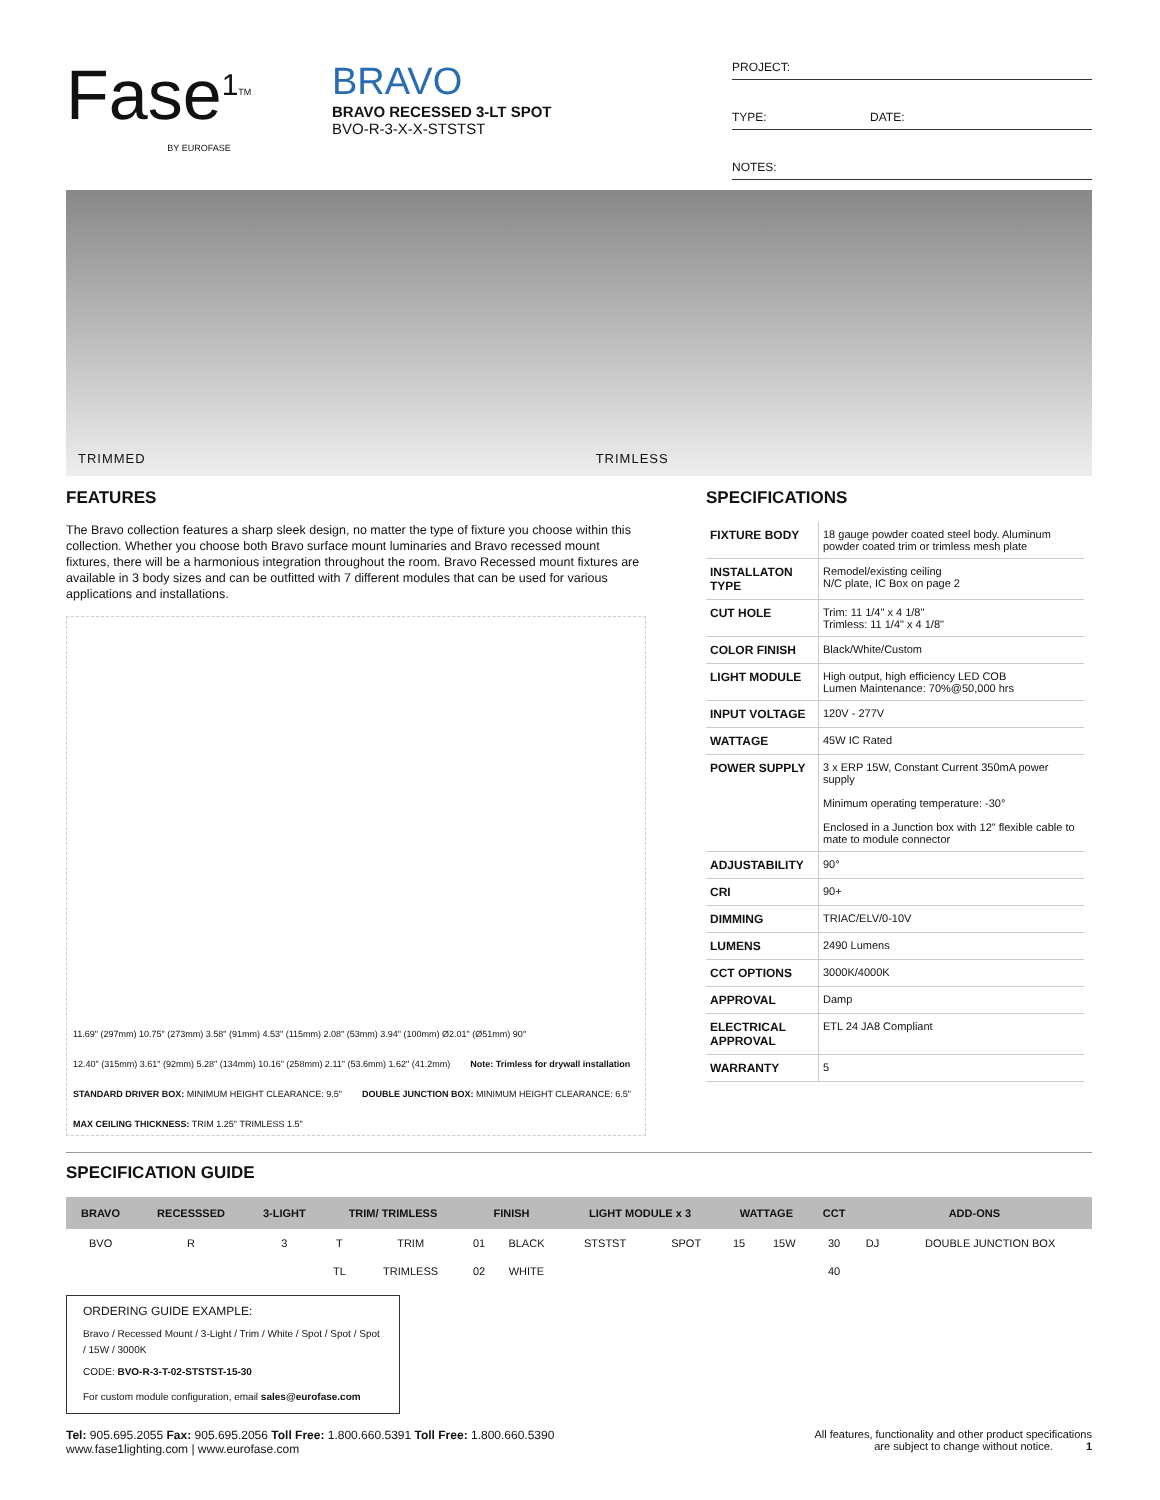Fase<sup>1</sup><sup>TM</sup>
BY EUROFASE
BRAVO
BRAVO RECESSED 3-LT SPOT
BVO-R-3-X-X-STSTST
PROJECT:
TYPE: DATE:
NOTES:
TRIMMED TRIMLESS
FEATURES
The Bravo collection features a sharp sleek design, no matter the type of fixture you choose within this collection. Whether you choose both Bravo surface mount luminaries and Bravo recessed mount fixtures, there will be a harmonious integration throughout the room. Bravo Recessed mount fixtures are available in 3 body sizes and can be outfitted with 7 different modules that can be used for various applications and installations.
11.69" (297mm) 10.75" (273mm) 3.58" (91mm) 4.53" (115mm) 2.08" (53mm) 3.94" (100mm) Ø2.01" (Ø51mm) 90° 12.40" (315mm) 3.61" (92mm) 5.28" (134mm) 10.16" (258mm) 2.11" (53.6mm) 1.62" (41.2mm) Note: Trimless for drywall installation STANDARD DRIVER BOX: MINIMUM HEIGHT CLEARANCE: 9.5" DOUBLE JUNCTION BOX: MINIMUM HEIGHT CLEARANCE: 6.5" MAX CEILING THICKNESS: TRIM 1.25" TRIMLESS 1.5"
SPECIFICATIONS
| FIXTURE BODY | 18 gauge powder coated steel body. Aluminum powder coated trim or trimless mesh plate |
| INSTALLATON TYPE | Remodel/existing ceiling N/C plate, IC Box on page 2 |
| CUT HOLE | Trim: 11 1/4" x 4 1/8" Trimless: 11 1/4" x 4 1/8" |
| COLOR FINISH | Black/White/Custom |
| LIGHT MODULE | High output, high efficiency LED COB Lumen Maintenance: 70%@50,000 hrs |
| INPUT VOLTAGE | 120V - 277V |
| WATTAGE | 45W IC Rated |
| POWER SUPPLY | 3 x ERP 15W, Constant Current 350mA power supply Minimum operating temperature: -30° Enclosed in a Junction box with 12" flexible cable to mate to module connector |
| ADJUSTABILITY | 90° |
| CRI | 90+ |
| DIMMING | TRIAC/ELV/0-10V |
| LUMENS | 2490 Lumens |
| CCT OPTIONS | 3000K/4000K |
| APPROVAL | Damp |
| ELECTRICAL APPROVAL | ETL 24 JA8 Compliant |
| WARRANTY | 5 |
SPECIFICATION GUIDE
| BRAVO | RECESSSED | 3-LIGHT | TRIM/ TRIMLESS | | FINISH | | LIGHT MODULE x 3 | | WATTAGE | | CCT | ADD-ONS | |
| --- | --- | --- | --- | --- | --- | --- | --- | --- | --- | --- | --- | --- | --- |
| BVO | R | 3 | T | TRIM | 01 | BLACK | STSTST | SPOT | 15 | 15W | 30 | DJ | DOUBLE JUNCTION BOX |
| | | | TL | TRIMLESS | 02 | WHITE | | | | | 40 | | |
ORDERING GUIDE EXAMPLE:
Bravo / Recessed Mount / 3-Light / Trim / White / Spot / Spot / Spot / 15W / 3000K
CODE: BVO-R-3-T-02-STSTST-15-30
For custom module configuration, email sales@eurofase.com
Tel: 905.695.2055 Fax: 905.695.2056 Toll Free: 1.800.660.5391 Toll Free: 1.800.660.5390
www.fase1lighting.com | www.eurofase.com
All features, functionality and other product specifications
are subject to change without notice. 1